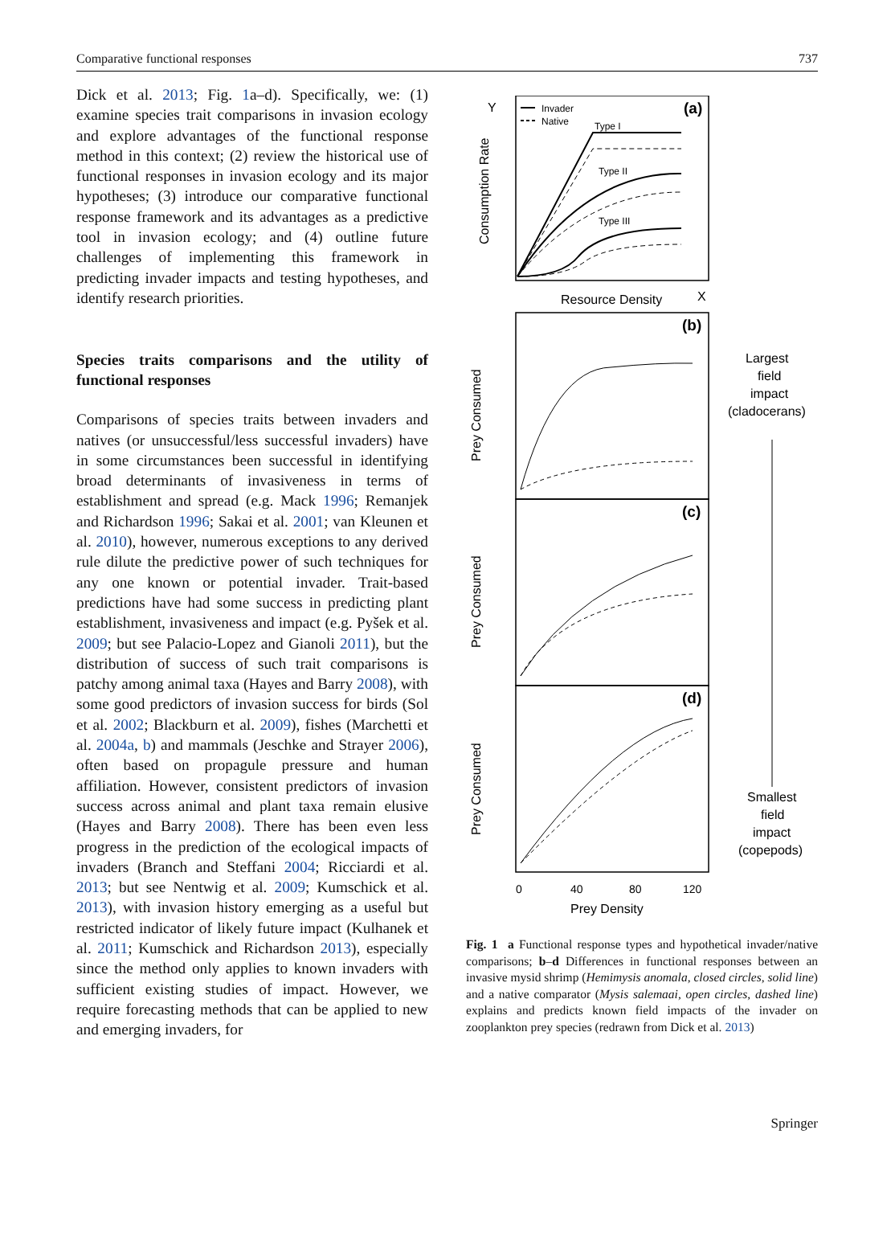Comparative functional responses 737
Dick et al. 2013; Fig. 1a–d). Specifically, we: (1) examine species trait comparisons in invasion ecology and explore advantages of the functional response method in this context; (2) review the historical use of functional responses in invasion ecology and its major hypotheses; (3) introduce our comparative functional response framework and its advantages as a predictive tool in invasion ecology; and (4) outline future challenges of implementing this framework in predicting invader impacts and testing hypotheses, and identify research priorities.
Species traits comparisons and the utility of functional responses
Comparisons of species traits between invaders and natives (or unsuccessful/less successful invaders) have in some circumstances been successful in identifying broad determinants of invasiveness in terms of establishment and spread (e.g. Mack 1996; Remanjek and Richardson 1996; Sakai et al. 2001; van Kleunen et al. 2010), however, numerous exceptions to any derived rule dilute the predictive power of such techniques for any one known or potential invader. Trait-based predictions have had some success in predicting plant establishment, invasiveness and impact (e.g. Pyšek et al. 2009; but see Palacio-Lopez and Gianoli 2011), but the distribution of success of such trait comparisons is patchy among animal taxa (Hayes and Barry 2008), with some good predictors of invasion success for birds (Sol et al. 2002; Blackburn et al. 2009), fishes (Marchetti et al. 2004a, b) and mammals (Jeschke and Strayer 2006), often based on propagule pressure and human affiliation. However, consistent predictors of invasion success across animal and plant taxa remain elusive (Hayes and Barry 2008). There has been even less progress in the prediction of the ecological impacts of invaders (Branch and Steffani 2004; Ricciardi et al. 2013; but see Nentwig et al. 2009; Kumschick et al. 2013), with invasion history emerging as a useful but restricted indicator of likely future impact (Kulhanek et al. 2011; Kumschick and Richardson 2013), especially since the method only applies to known invaders with sufficient existing studies of impact. However, we require forecasting methods that can be applied to new and emerging invaders, for
Y
(a)
Invader
Native
Type I
Type II
Type III
Consumption Rate
Resource Density
X
(b)
Prey Consumed
(c)
Prey Consumed
(d)
Prey Consumed
0
40
80
120
Prey Density
Largest
field
impact
(cladocerans)
Smallest
field
impact
(copepods)
Fig. 1 a Functional response types and hypothetical invader/native comparisons; b–d Differences in functional responses between an invasive mysid shrimp (Hemimysis anomala, closed circles, solid line) and a native comparator (Mysis salemaai, open circles, dashed line) explains and predicts known field impacts of the invader on zooplankton prey species (redrawn from Dick et al. 2013)
Springer